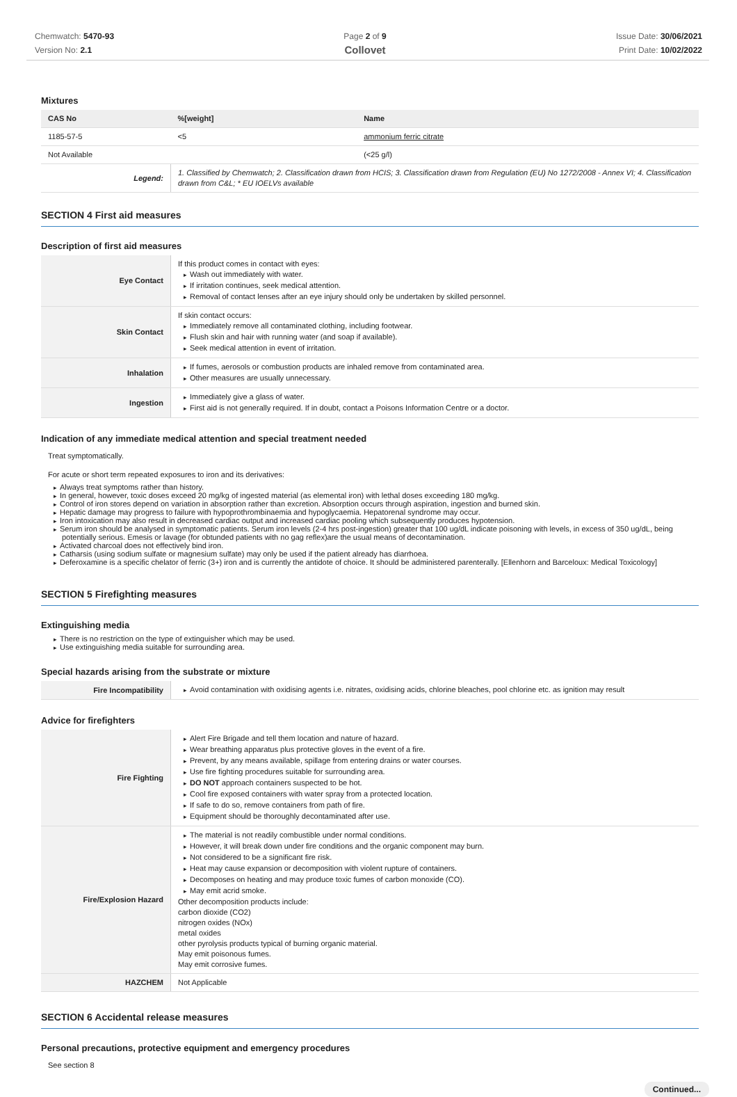Chemwatch: 5470-93
Version No: 2.1
Page 2 of 9
Collovet
Issue Date: 30/06/2021
Print Date: 10/02/2022
Mixtures
| CAS No | %[weight] | Name |
| --- | --- | --- |
| 1185-57-5 | <5 | ammonium ferric citrate |
| Not Available | | (<25 g/l) |
| Legend: | 1. Classified by Chemwatch; 2. Classification drawn from HCIS; 3. Classification drawn from Regulation (EU) No 1272/2008 - Annex VI; 4. Classification drawn from C&L; * EU IOELVs available | |
SECTION 4 First aid measures
Description of first aid measures
| Eye Contact | If this product comes in contact with eyes: Wash out immediately with water. If irritation continues, seek medical attention. Removal of contact lenses after an eye injury should only be undertaken by skilled personnel. |
| Skin Contact | If skin contact occurs: Immediately remove all contaminated clothing, including footwear. Flush skin and hair with running water (and soap if available). Seek medical attention in event of irritation. |
| Inhalation | If fumes, aerosols or combustion products are inhaled remove from contaminated area. Other measures are usually unnecessary. |
| Ingestion | Immediately give a glass of water. First aid is not generally required. If in doubt, contact a Poisons Information Centre or a doctor. |
Indication of any immediate medical attention and special treatment needed
Treat symptomatically.
For acute or short term repeated exposures to iron and its derivatives:
Always treat symptoms rather than history.
In general, however, toxic doses exceed 20 mg/kg of ingested material (as elemental iron) with lethal doses exceeding 180 mg/kg.
Control of iron stores depend on variation in absorption rather than excretion. Absorption occurs through aspiration, ingestion and burned skin.
Hepatic damage may progress to failure with hypoprothrombinaemia and hypoglycaemia. Hepatorenal syndrome may occur.
Iron intoxication may also result in decreased cardiac output and increased cardiac pooling which subsequently produces hypotension.
Serum iron should be analysed in symptomatic patients. Serum iron levels (2-4 hrs post-ingestion) greater that 100 ug/dL indicate poisoning with levels, in excess of 350 ug/dL, being potentially serious. Emesis or lavage (for obtunded patients with no gag reflex)are the usual means of decontamination.
Activated charcoal does not effectively bind iron.
Catharsis (using sodium sulfate or magnesium sulfate) may only be used if the patient already has diarrhoea.
Deferoxamine is a specific chelator of ferric (3+) iron and is currently the antidote of choice. It should be administered parenterally. [Ellenhorn and Barceloux: Medical Toxicology]
SECTION 5 Firefighting measures
Extinguishing media
There is no restriction on the type of extinguisher which may be used.
Use extinguishing media suitable for surrounding area.
Special hazards arising from the substrate or mixture
| Fire Incompatibility | Avoid contamination with oxidising agents i.e. nitrates, oxidising acids, chlorine bleaches, pool chlorine etc. as ignition may result |
Advice for firefighters
| Fire Fighting | Alert Fire Brigade and tell them location and nature of hazard. Wear breathing apparatus plus protective gloves in the event of a fire. Prevent, by any means available, spillage from entering drains or water courses. Use fire fighting procedures suitable for surrounding area. DO NOT approach containers suspected to be hot. Cool fire exposed containers with water spray from a protected location. If safe to do so, remove containers from path of fire. Equipment should be thoroughly decontaminated after use. |
| Fire/Explosion Hazard | The material is not readily combustible under normal conditions. However, it will break down under fire conditions and the organic component may burn. Not considered to be a significant fire risk. Heat may cause expansion or decomposition with violent rupture of containers. Decomposes on heating and may produce toxic fumes of carbon monoxide (CO). May emit acrid smoke. Other decomposition products include: carbon dioxide (CO2) nitrogen oxides (NOx) metal oxides other pyrolysis products typical of burning organic material. May emit poisonous fumes. May emit corrosive fumes. |
| HAZCHEM | Not Applicable |
SECTION 6 Accidental release measures
Personal precautions, protective equipment and emergency procedures
See section 8
Continued...